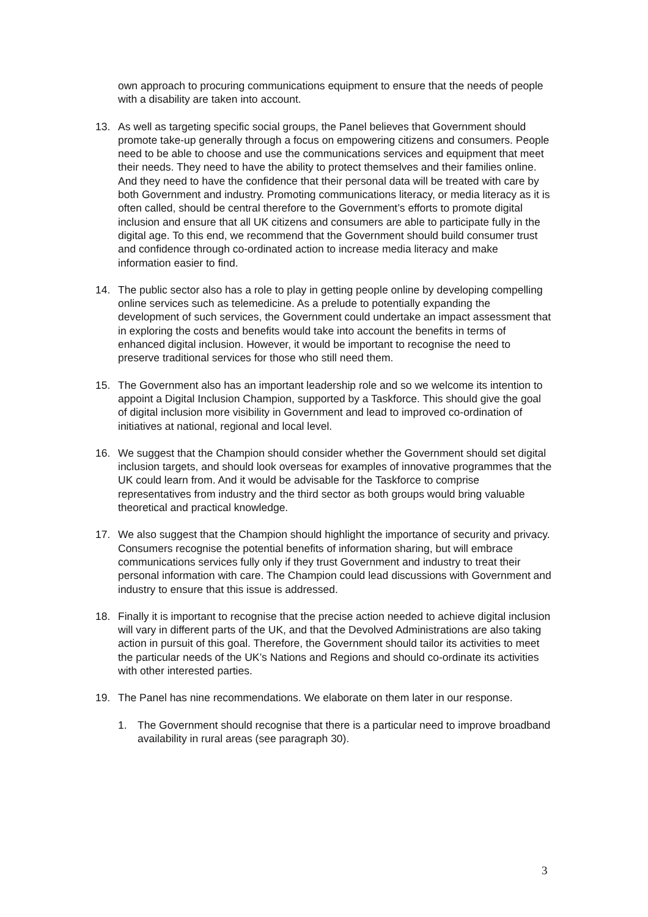own approach to procuring communications equipment to ensure that the needs of people with a disability are taken into account.
13. As well as targeting specific social groups, the Panel believes that Government should promote take-up generally through a focus on empowering citizens and consumers. People need to be able to choose and use the communications services and equipment that meet their needs. They need to have the ability to protect themselves and their families online. And they need to have the confidence that their personal data will be treated with care by both Government and industry. Promoting communications literacy, or media literacy as it is often called, should be central therefore to the Government’s efforts to promote digital inclusion and ensure that all UK citizens and consumers are able to participate fully in the digital age. To this end, we recommend that the Government should build consumer trust and confidence through co-ordinated action to increase media literacy and make information easier to find.
14. The public sector also has a role to play in getting people online by developing compelling online services such as telemedicine. As a prelude to potentially expanding the development of such services, the Government could undertake an impact assessment that in exploring the costs and benefits would take into account the benefits in terms of enhanced digital inclusion. However, it would be important to recognise the need to preserve traditional services for those who still need them.
15. The Government also has an important leadership role and so we welcome its intention to appoint a Digital Inclusion Champion, supported by a Taskforce. This should give the goal of digital inclusion more visibility in Government and lead to improved co-ordination of initiatives at national, regional and local level.
16. We suggest that the Champion should consider whether the Government should set digital inclusion targets, and should look overseas for examples of innovative programmes that the UK could learn from. And it would be advisable for the Taskforce to comprise representatives from industry and the third sector as both groups would bring valuable theoretical and practical knowledge.
17. We also suggest that the Champion should highlight the importance of security and privacy. Consumers recognise the potential benefits of information sharing, but will embrace communications services fully only if they trust Government and industry to treat their personal information with care. The Champion could lead discussions with Government and industry to ensure that this issue is addressed.
18. Finally it is important to recognise that the precise action needed to achieve digital inclusion will vary in different parts of the UK, and that the Devolved Administrations are also taking action in pursuit of this goal. Therefore, the Government should tailor its activities to meet the particular needs of the UK’s Nations and Regions and should co-ordinate its activities with other interested parties.
19. The Panel has nine recommendations. We elaborate on them later in our response.
1. The Government should recognise that there is a particular need to improve broadband availability in rural areas (see paragraph 30).
3